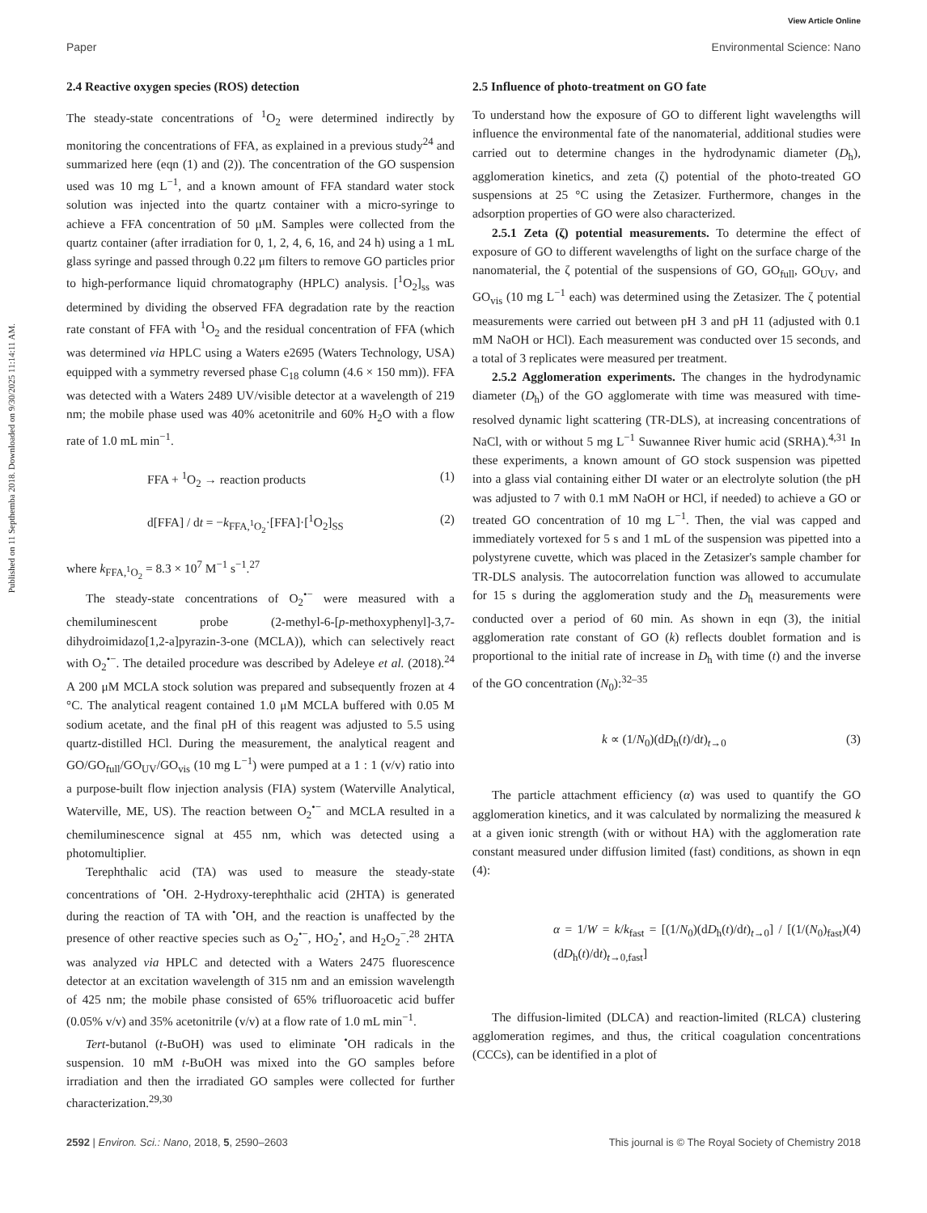View Article Online
Paper Environmental Science: Nano
Published on 11 Septhemba 2018. Downloaded on 9/30/2025 11:14:11 AM.
2.4 Reactive oxygen species (ROS) detection
The steady-state concentrations of <sup>1</sup>O<sub>2</sub> were determined indirectly by monitoring the concentrations of FFA, as explained in a previous study<sup>24</sup> and summarized here (eqn (1) and (2)). The concentration of the GO suspension used was 10 mg L<sup>−1</sup>, and a known amount of FFA standard water stock solution was injected into the quartz container with a micro-syringe to achieve a FFA concentration of 50 μM. Samples were collected from the quartz container (after irradiation for 0, 1, 2, 4, 6, 16, and 24 h) using a 1 mL glass syringe and passed through 0.22 μm filters to remove GO particles prior to high-performance liquid chromatography (HPLC) analysis. [<sup>1</sup>O<sub>2</sub>]<sub>ss</sub> was determined by dividing the observed FFA degradation rate by the reaction rate constant of FFA with <sup>1</sup>O<sub>2</sub> and the residual concentration of FFA (which was determined via HPLC using a Waters e2695 (Waters Technology, USA) equipped with a symmetry reversed phase C<sub>18</sub> column (4.6 × 150 mm)). FFA was detected with a Waters 2489 UV/visible detector at a wavelength of 219 nm; the mobile phase used was 40% acetonitrile and 60% H<sub>2</sub>O with a flow rate of 1.0 mL min<sup>−1</sup>.
FFA + <sup>1</sup>O<sub>2</sub> → reaction products (1)
d[FFA] / dt = −k<sub>FFA,<sup>1</sup>O<sub>2</sub></sub>·[FFA]·[<sup>1</sup>O<sub>2</sub>]<sub>SS</sub> (2)
where k<sub>FFA,<sup>1</sup>O<sub>2</sub></sub> = 8.3 × 10<sup>7</sup> M<sup>−1</sup> s<sup>−1</sup>.<sup>27</sup>
The steady-state concentrations of O<sub>2</sub><sup>•−</sup> were measured with a chemiluminescent probe (2-methyl-6-[p-methoxyphenyl]-3,7-dihydroimidazo[1,2-a]pyrazin-3-one (MCLA)), which can selectively react with O<sub>2</sub><sup>•−</sup>. The detailed procedure was described by Adeleye et al. (2018).<sup>24</sup> A 200 μM MCLA stock solution was prepared and subsequently frozen at 4 °C. The analytical reagent contained 1.0 μM MCLA buffered with 0.05 M sodium acetate, and the final pH of this reagent was adjusted to 5.5 using quartz-distilled HCl. During the measurement, the analytical reagent and GO/GO<sub>full</sub>/GO<sub>UV</sub>/GO<sub>vis</sub> (10 mg L<sup>−1</sup>) were pumped at a 1 : 1 (v/v) ratio into a purpose-built flow injection analysis (FIA) system (Waterville Analytical, Waterville, ME, US). The reaction between O<sub>2</sub><sup>•−</sup> and MCLA resulted in a chemiluminescence signal at 455 nm, which was detected using a photomultiplier.
Terephthalic acid (TA) was used to measure the steady-state concentrations of <sup>•</sup>OH. 2-Hydroxy-terephthalic acid (2HTA) is generated during the reaction of TA with <sup>•</sup>OH, and the reaction is unaffected by the presence of other reactive species such as O<sub>2</sub><sup>•−</sup>, HO<sub>2</sub><sup>•</sup>, and H<sub>2</sub>O<sub>2</sub><sup>−</sup>.<sup>28</sup> 2HTA was analyzed via HPLC and detected with a Waters 2475 fluorescence detector at an excitation wavelength of 315 nm and an emission wavelength of 425 nm; the mobile phase consisted of 65% trifluoroacetic acid buffer (0.05% v/v) and 35% acetonitrile (v/v) at a flow rate of 1.0 mL min<sup>−1</sup>.
Tert-butanol (t-BuOH) was used to eliminate <sup>•</sup>OH radicals in the suspension. 10 mM t-BuOH was mixed into the GO samples before irradiation and then the irradiated GO samples were collected for further characterization.<sup>29,30</sup>
2.5 Influence of photo-treatment on GO fate
To understand how the exposure of GO to different light wavelengths will influence the environmental fate of the nanomaterial, additional studies were carried out to determine changes in the hydrodynamic diameter (D<sub>h</sub>), agglomeration kinetics, and zeta (ζ) potential of the photo-treated GO suspensions at 25 °C using the Zetasizer. Furthermore, changes in the adsorption properties of GO were also characterized.
2.5.1 Zeta (ζ) potential measurements. To determine the effect of exposure of GO to different wavelengths of light on the surface charge of the nanomaterial, the ζ potential of the suspensions of GO, GO<sub>full</sub>, GO<sub>UV</sub>, and GO<sub>vis</sub> (10 mg L<sup>−1</sup> each) was determined using the Zetasizer. The ζ potential measurements were carried out between pH 3 and pH 11 (adjusted with 0.1 mM NaOH or HCl). Each measurement was conducted over 15 seconds, and a total of 3 replicates were measured per treatment.
2.5.2 Agglomeration experiments. The changes in the hydrodynamic diameter (D<sub>h</sub>) of the GO agglomerate with time was measured with time-resolved dynamic light scattering (TR-DLS), at increasing concentrations of NaCl, with or without 5 mg L<sup>−1</sup> Suwannee River humic acid (SRHA).<sup>4,31</sup> In these experiments, a known amount of GO stock suspension was pipetted into a glass vial containing either DI water or an electrolyte solution (the pH was adjusted to 7 with 0.1 mM NaOH or HCl, if needed) to achieve a GO or treated GO concentration of 10 mg L<sup>−1</sup>. Then, the vial was capped and immediately vortexed for 5 s and 1 mL of the suspension was pipetted into a polystyrene cuvette, which was placed in the Zetasizer's sample chamber for TR-DLS analysis. The autocorrelation function was allowed to accumulate for 15 s during the agglomeration study and the D<sub>h</sub> measurements were conducted over a period of 60 min. As shown in eqn (3), the initial agglomeration rate constant of GO (k) reflects doublet formation and is proportional to the initial rate of increase in D<sub>h</sub> with time (t) and the inverse of the GO concentration (N<sub>0</sub>):<sup>32–35</sup>
k ∝ (1/N<sub>0</sub>)(dD<sub>h</sub>(t)/dt)<sub>t→0</sub> (3)
The particle attachment efficiency (α) was used to quantify the GO agglomeration kinetics, and it was calculated by normalizing the measured k at a given ionic strength (with or without HA) with the agglomeration rate constant measured under diffusion limited (fast) conditions, as shown in eqn (4):
α = 1/W = k/k<sub>fast</sub> = [(1/N<sub>0</sub>)(dD<sub>h</sub>(t)/dt)<sub>t→0</sub>] / [(1/(N<sub>0</sub>)<sub>fast</sub>)(dD<sub>h</sub>(t)/dt)<sub>t→0,fast</sub>] (4)
The diffusion-limited (DLCA) and reaction-limited (RLCA) clustering agglomeration regimes, and thus, the critical coagulation concentrations (CCCs), can be identified in a plot of
2592 | Environ. Sci.: Nano, 2018, 5, 2590–2603 This journal is © The Royal Society of Chemistry 2018